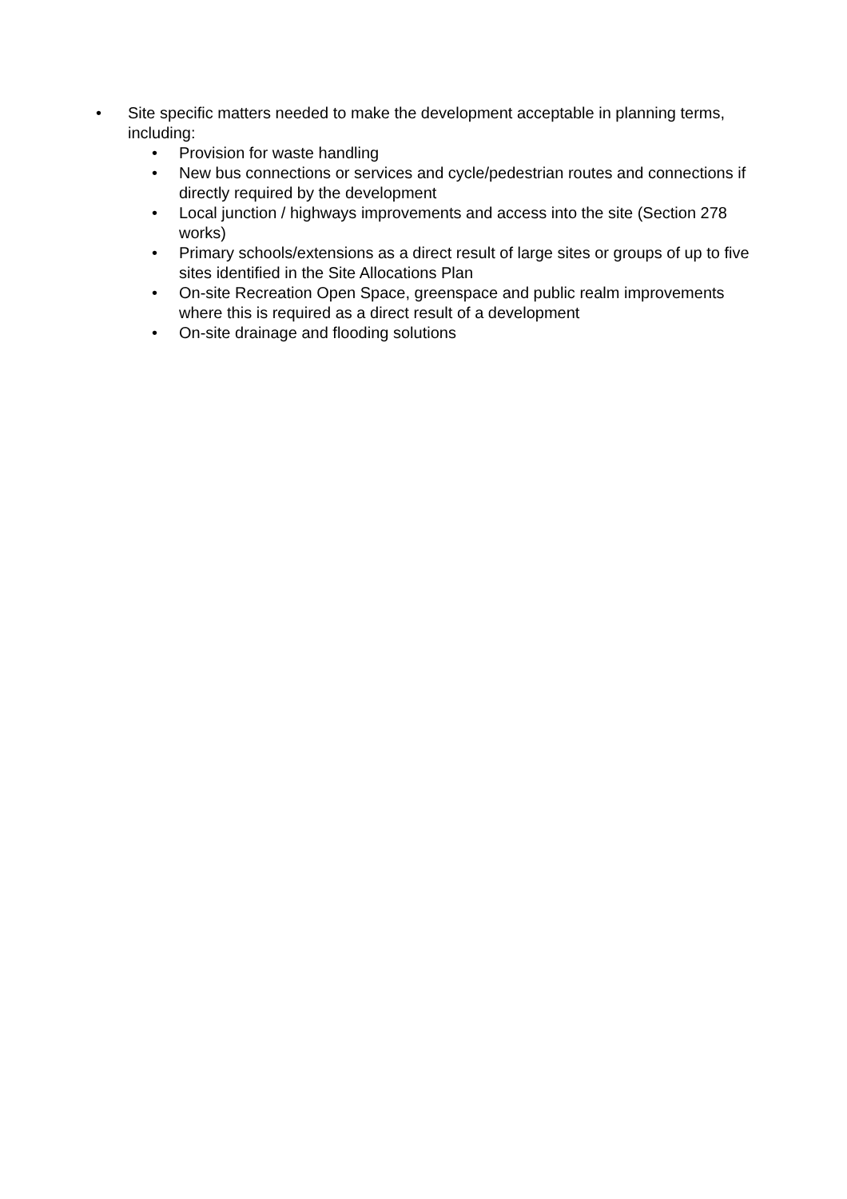• Site specific matters needed to make the development acceptable in planning terms, including:
• Provision for waste handling
• New bus connections or services and cycle/pedestrian routes and connections if directly required by the development
• Local junction / highways improvements and access into the site (Section 278 works)
• Primary schools/extensions as a direct result of large sites or groups of up to five sites identified in the Site Allocations Plan
• On-site Recreation Open Space, greenspace and public realm improvements where this is required as a direct result of a development
• On-site drainage and flooding solutions